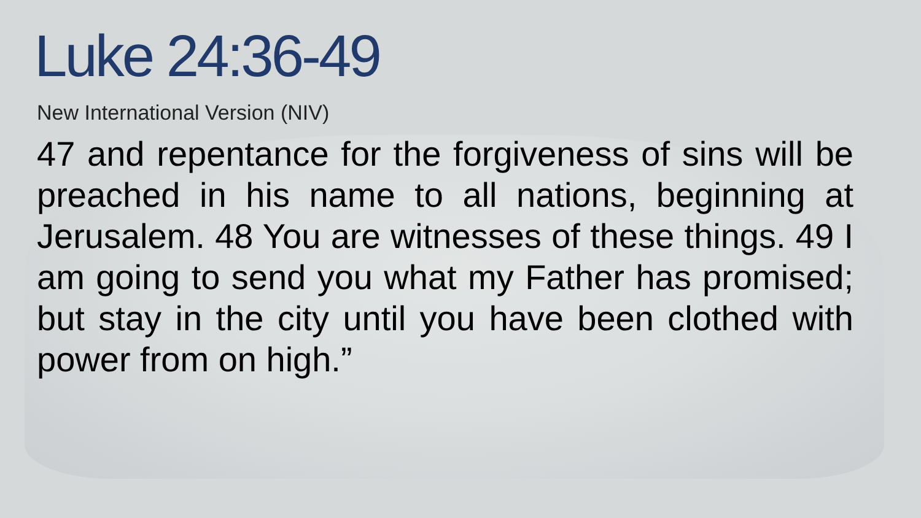Luke 24:36-49
New International Version (NIV)
47 and repentance for the forgiveness of sins will be preached in his name to all nations, beginning at Jerusalem. 48 You are witnesses of these things. 49 I am going to send you what my Father has promised; but stay in the city until you have been clothed with power from on high.”